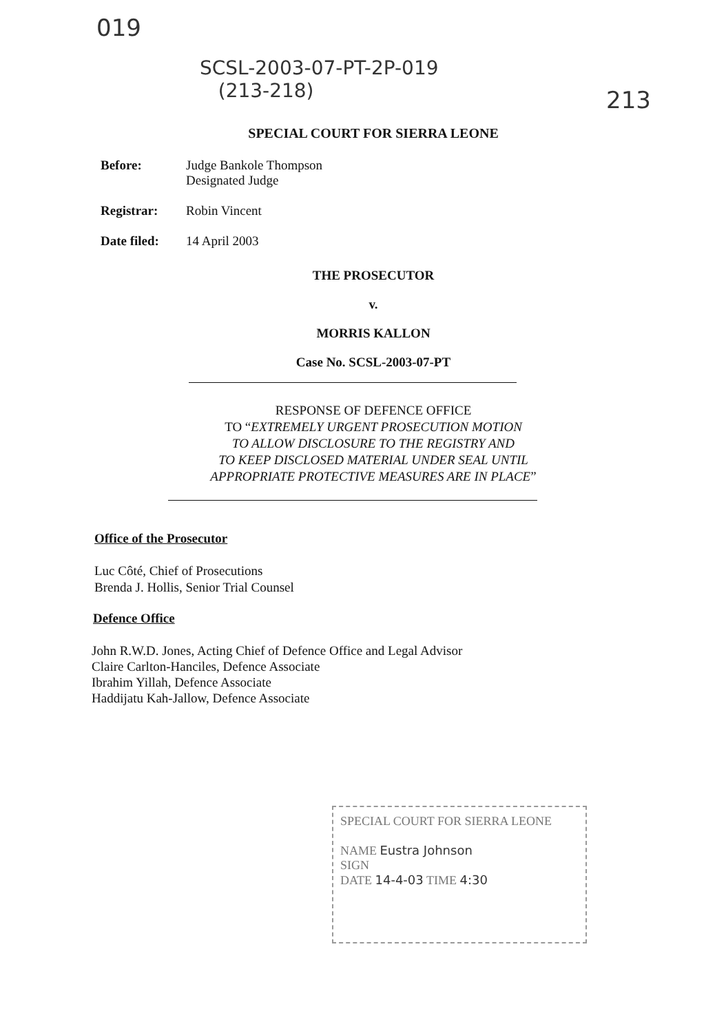019
SCSL-2003-07-PT-2P-019
(213-218)
213
SPECIAL COURT FOR SIERRA LEONE
Before: Judge Bankole Thompson
Designated Judge
Registrar: Robin Vincent
Date filed:
14 April 2003
THE PROSECUTOR
v.
MORRIS KALLON
Case No. SCSL-2003-07-PT
RESPONSE OF DEFENCE OFFICE
TO “EXTREMELY URGENT PROSECUTION MOTION
TO ALLOW DISCLOSURE TO THE REGISTRY AND
TO KEEP DISCLOSED MATERIAL UNDER SEAL UNTIL
APPROPRIATE PROTECTIVE MEASURES ARE IN PLACE”
Office of the Prosecutor
Luc Côté, Chief of Prosecutions
Brenda J. Hollis, Senior Trial Counsel
Defence Office
John R.W.D. Jones, Acting Chief of Defence Office and Legal Advisor
Claire Carlton-Hanciles, Defence Associate
Ibrahim Yillah, Defence Associate
Haddijatu Kah-Jallow, Defence Associate
SPECIAL COURT FOR SIERRA LEONE
NAME Eustra Johnson
SIGN
DATE 14-4-03 TIME 4:30